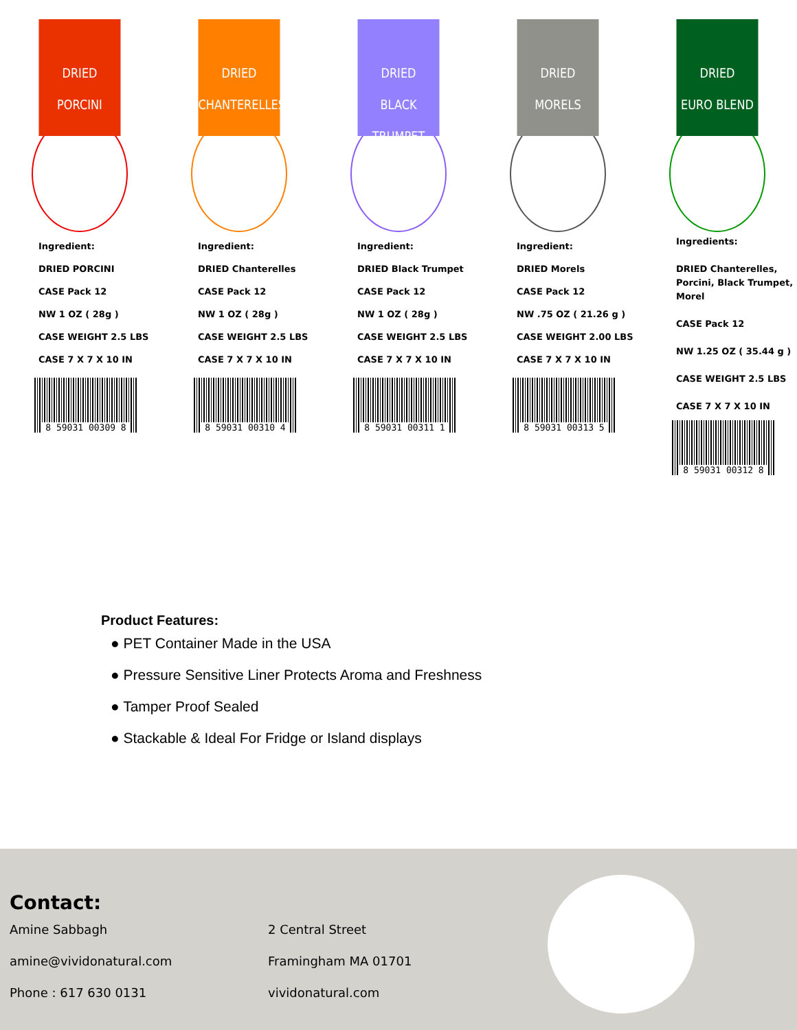DRIED
PORCINI
Ingredient:
DRIED PORCINI
CASE Pack 12
NW 1 OZ ( 28g )
CASE WEIGHT 2.5 LBS
CASE 7 X 7 X 10 IN
8 59031 00309 8
DRIED
CHANTERELLES
Ingredient:
DRIED Chanterelles
CASE Pack 12
NW 1 OZ ( 28g )
CASE WEIGHT 2.5 LBS
CASE 7 X 7 X 10 IN
8 59031 00310 4
DRIED
BLACK TRUMPET
Ingredient:
DRIED Black Trumpet
CASE Pack 12
NW 1 OZ ( 28g )
CASE WEIGHT 2.5 LBS
CASE 7 X 7 X 10 IN
8 59031 00311 1
DRIED
MORELS
Ingredient:
DRIED Morels
CASE Pack 12
NW .75 OZ ( 21.26 g )
CASE WEIGHT 2.00 LBS
CASE 7 X 7 X 10 IN
8 59031 00313 5
DRIED
EURO BLEND
Ingredients:
DRIED Chanterelles, Porcini, Black Trumpet, Morel
CASE Pack 12
NW 1.25 OZ ( 35.44 g )
CASE WEIGHT 2.5 LBS
CASE 7 X 7 X 10 IN
8 59031 00312 8
Product Features:
● PET Container Made in the USA
● Pressure Sensitive Liner Protects Aroma and Freshness
● Tamper Proof Sealed
● Stackable & Ideal For Fridge or Island displays
Contact:
Amine Sabbagh
amine@vividonatural.com
Phone : 617 630 0131
2 Central Street
Framingham MA 01701
vividonatural.com